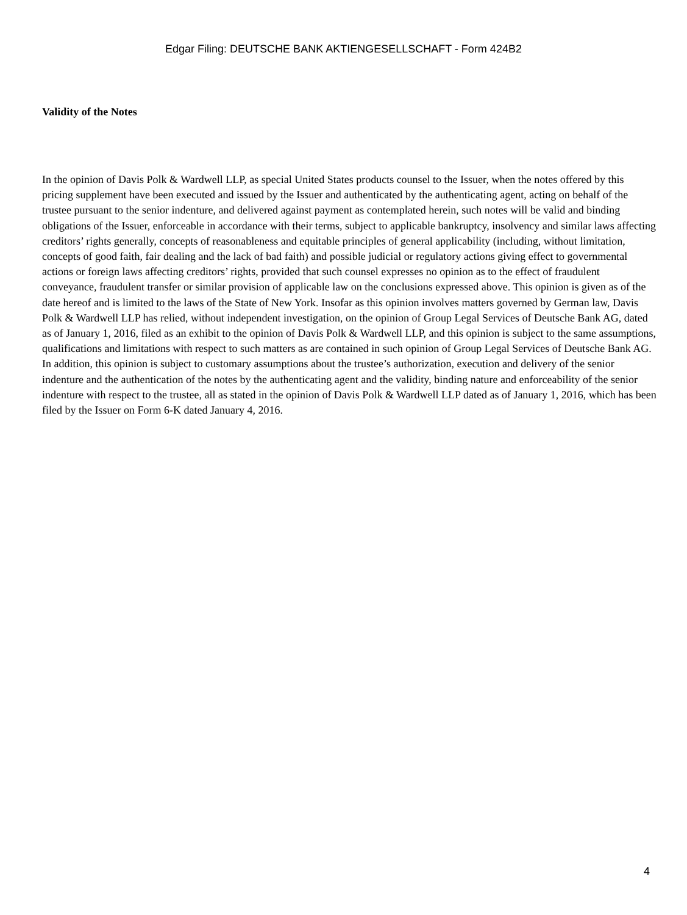Edgar Filing: DEUTSCHE BANK AKTIENGESELLSCHAFT - Form 424B2
Validity of the Notes
In the opinion of Davis Polk & Wardwell LLP, as special United States products counsel to the Issuer, when the notes offered by this pricing supplement have been executed and issued by the Issuer and authenticated by the authenticating agent, acting on behalf of the trustee pursuant to the senior indenture, and delivered against payment as contemplated herein, such notes will be valid and binding obligations of the Issuer, enforceable in accordance with their terms, subject to applicable bankruptcy, insolvency and similar laws affecting creditors’ rights generally, concepts of reasonableness and equitable principles of general applicability (including, without limitation, concepts of good faith, fair dealing and the lack of bad faith) and possible judicial or regulatory actions giving effect to governmental actions or foreign laws affecting creditors’ rights, provided that such counsel expresses no opinion as to the effect of fraudulent conveyance, fraudulent transfer or similar provision of applicable law on the conclusions expressed above. This opinion is given as of the date hereof and is limited to the laws of the State of New York. Insofar as this opinion involves matters governed by German law, Davis Polk & Wardwell LLP has relied, without independent investigation, on the opinion of Group Legal Services of Deutsche Bank AG, dated as of January 1, 2016, filed as an exhibit to the opinion of Davis Polk & Wardwell LLP, and this opinion is subject to the same assumptions, qualifications and limitations with respect to such matters as are contained in such opinion of Group Legal Services of Deutsche Bank AG. In addition, this opinion is subject to customary assumptions about the trustee’s authorization, execution and delivery of the senior indenture and the authentication of the notes by the authenticating agent and the validity, binding nature and enforceability of the senior indenture with respect to the trustee, all as stated in the opinion of Davis Polk & Wardwell LLP dated as of January 1, 2016, which has been filed by the Issuer on Form 6-K dated January 4, 2016.
4